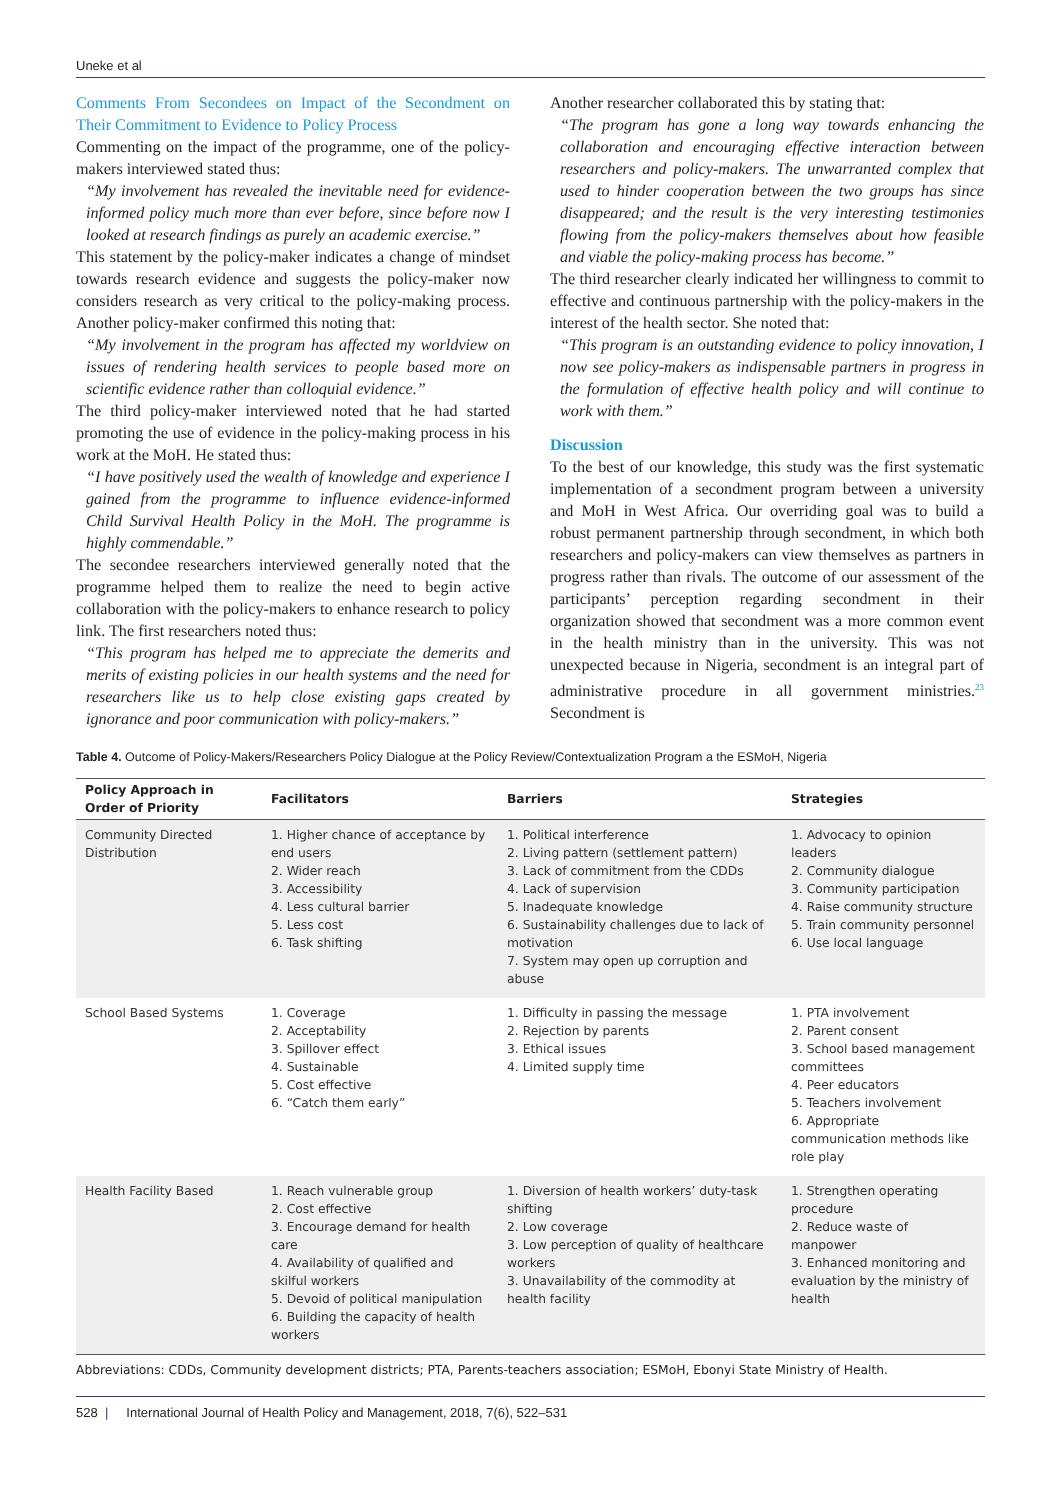Uneke et al
Comments From Secondees on Impact of the Secondment on Their Commitment to Evidence to Policy Process
Commenting on the impact of the programme, one of the policy-makers interviewed stated thus:
“My involvement has revealed the inevitable need for evidence-informed policy much more than ever before, since before now I looked at research findings as purely an academic exercise.”
This statement by the policy-maker indicates a change of mindset towards research evidence and suggests the policy-maker now considers research as very critical to the policy-making process. Another policy-maker confirmed this noting that:
“My involvement in the program has affected my worldview on issues of rendering health services to people based more on scientific evidence rather than colloquial evidence.”
The third policy-maker interviewed noted that he had started promoting the use of evidence in the policy-making process in his work at the MoH. He stated thus:
“I have positively used the wealth of knowledge and experience I gained from the programme to influence evidence-informed Child Survival Health Policy in the MoH. The programme is highly commendable.”
The secondee researchers interviewed generally noted that the programme helped them to realize the need to begin active collaboration with the policy-makers to enhance research to policy link. The first researchers noted thus:
“This program has helped me to appreciate the demerits and merits of existing policies in our health systems and the need for researchers like us to help close existing gaps created by ignorance and poor communication with policy-makers.”
Another researcher collaborated this by stating that:
“The program has gone a long way towards enhancing the collaboration and encouraging effective interaction between researchers and policy-makers. The unwarranted complex that used to hinder cooperation between the two groups has since disappeared; and the result is the very interesting testimonies flowing from the policy-makers themselves about how feasible and viable the policy-making process has become.”
The third researcher clearly indicated her willingness to commit to effective and continuous partnership with the policy-makers in the interest of the health sector. She noted that:
“This program is an outstanding evidence to policy innovation, I now see policy-makers as indispensable partners in progress in the formulation of effective health policy and will continue to work with them.”
Discussion
To the best of our knowledge, this study was the first systematic implementation of a secondment program between a university and MoH in West Africa. Our overriding goal was to build a robust permanent partnership through secondment, in which both researchers and policy-makers can view themselves as partners in progress rather than rivals. The outcome of our assessment of the participants’ perception regarding secondment in their organization showed that secondment was a more common event in the health ministry than in the university. This was not unexpected because in Nigeria, secondment is an integral part of administrative procedure in all government ministries.<sup>23</sup> Secondment is
Table 4. Outcome of Policy-Makers/Researchers Policy Dialogue at the Policy Review/Contextualization Program a the ESMoH, Nigeria
| Policy Approach in Order of Priority | Facilitators | Barriers | Strategies |
| --- | --- | --- | --- |
| Community Directed Distribution | 1. Higher chance of acceptance by end users 2. Wider reach 3. Accessibility 4. Less cultural barrier 5. Less cost 6. Task shifting | 1. Political interference 2. Living pattern (settlement pattern) 3. Lack of commitment from the CDDs 4. Lack of supervision 5. Inadequate knowledge 6. Sustainability challenges due to lack of motivation 7. System may open up corruption and abuse | 1. Advocacy to opinion leaders 2. Community dialogue 3. Community participation 4. Raise community structure 5. Train community personnel 6. Use local language |
| School Based Systems | 1. Coverage 2. Acceptability 3. Spillover effect 4. Sustainable 5. Cost effective 6. “Catch them early” | 1. Difficulty in passing the message 2. Rejection by parents 3. Ethical issues 4. Limited supply time | 1. PTA involvement 2. Parent consent 3. School based management committees 4. Peer educators 5. Teachers involvement 6. Appropriate communication methods like role play |
| Health Facility Based | 1. Reach vulnerable group 2. Cost effective 3. Encourage demand for health care 4. Availability of qualified and skilful workers 5. Devoid of political manipulation 6. Building the capacity of health workers | 1. Diversion of health workers’ duty-task shifting 2. Low coverage 3. Low perception of quality of healthcare workers 3. Unavailability of the commodity at health facility | 1. Strengthen operating procedure 2. Reduce waste of manpower 3. Enhanced monitoring and evaluation by the ministry of health |
Abbreviations: CDDs, Community development districts; PTA, Parents-teachers association; ESMoH, Ebonyi State Ministry of Health.
528 | International Journal of Health Policy and Management, 2018, 7(6), 522–531